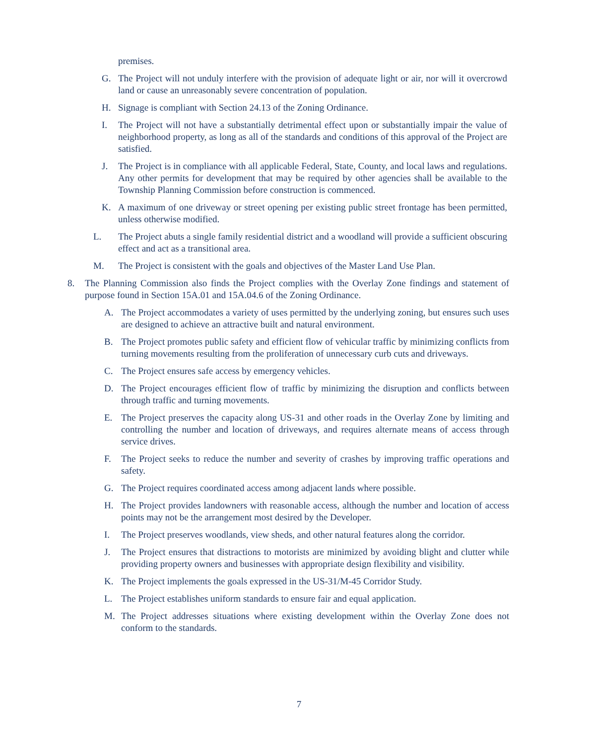premises.
G. The Project will not unduly interfere with the provision of adequate light or air, nor will it overcrowd land or cause an unreasonably severe concentration of population.
H. Signage is compliant with Section 24.13 of the Zoning Ordinance.
I. The Project will not have a substantially detrimental effect upon or substantially impair the value of neighborhood property, as long as all of the standards and conditions of this approval of the Project are satisfied.
J. The Project is in compliance with all applicable Federal, State, County, and local laws and regulations. Any other permits for development that may be required by other agencies shall be available to the Township Planning Commission before construction is commenced.
K. A maximum of one driveway or street opening per existing public street frontage has been permitted, unless otherwise modified.
L. The Project abuts a single family residential district and a woodland will provide a sufficient obscuring effect and act as a transitional area.
M. The Project is consistent with the goals and objectives of the Master Land Use Plan.
8. The Planning Commission also finds the Project complies with the Overlay Zone findings and statement of purpose found in Section 15A.01 and 15A.04.6 of the Zoning Ordinance.
A. The Project accommodates a variety of uses permitted by the underlying zoning, but ensures such uses are designed to achieve an attractive built and natural environment.
B. The Project promotes public safety and efficient flow of vehicular traffic by minimizing conflicts from turning movements resulting from the proliferation of unnecessary curb cuts and driveways.
C. The Project ensures safe access by emergency vehicles.
D. The Project encourages efficient flow of traffic by minimizing the disruption and conflicts between through traffic and turning movements.
E. The Project preserves the capacity along US-31 and other roads in the Overlay Zone by limiting and controlling the number and location of driveways, and requires alternate means of access through service drives.
F. The Project seeks to reduce the number and severity of crashes by improving traffic operations and safety.
G. The Project requires coordinated access among adjacent lands where possible.
H. The Project provides landowners with reasonable access, although the number and location of access points may not be the arrangement most desired by the Developer.
I. The Project preserves woodlands, view sheds, and other natural features along the corridor.
J. The Project ensures that distractions to motorists are minimized by avoiding blight and clutter while providing property owners and businesses with appropriate design flexibility and visibility.
K. The Project implements the goals expressed in the US-31/M-45 Corridor Study.
L. The Project establishes uniform standards to ensure fair and equal application.
M. The Project addresses situations where existing development within the Overlay Zone does not conform to the standards.
7